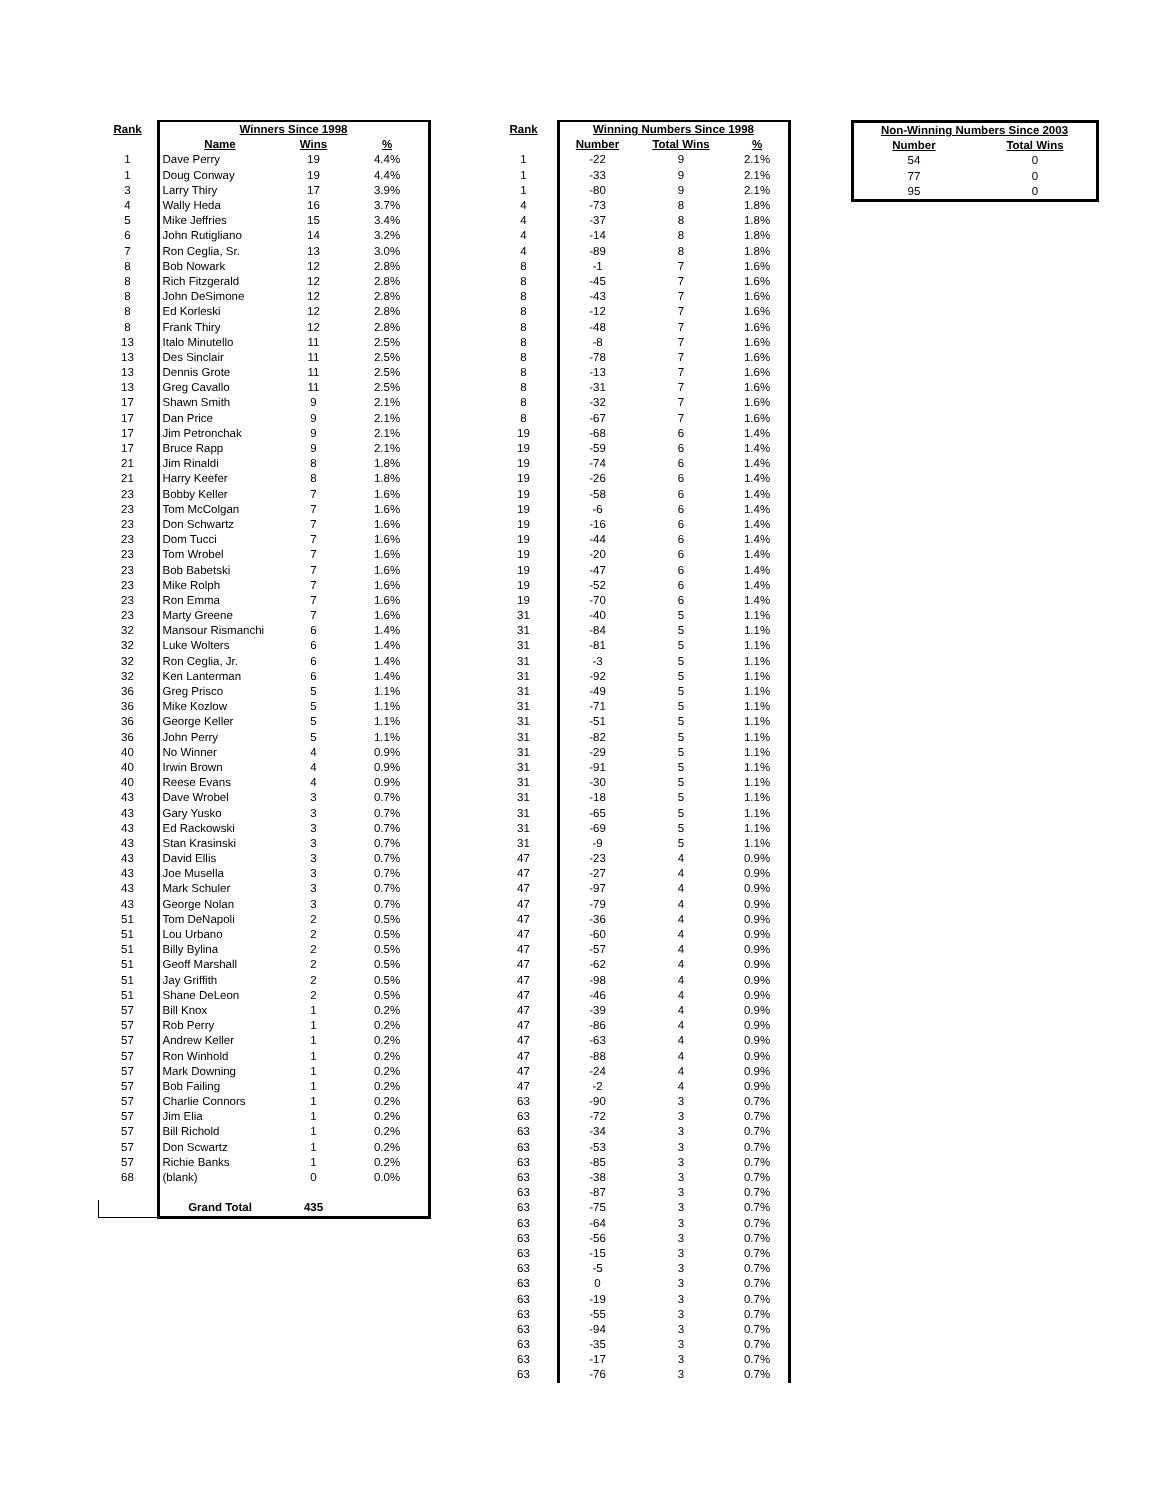| Rank | Winners Since 1998 | | |
| --- | --- | --- | --- |
| | Name | Wins | % |
| 1 | Dave Perry | 19 | 4.4% |
| 1 | Doug Conway | 19 | 4.4% |
| 3 | Larry Thiry | 17 | 3.9% |
| 4 | Wally Heda | 16 | 3.7% |
| 5 | Mike Jeffries | 15 | 3.4% |
| 6 | John Rutigliano | 14 | 3.2% |
| 7 | Ron Ceglia, Sr. | 13 | 3.0% |
| 8 | Bob Nowark | 12 | 2.8% |
| 8 | Rich Fitzgerald | 12 | 2.8% |
| 8 | John DeSimone | 12 | 2.8% |
| 8 | Ed Korleski | 12 | 2.8% |
| 8 | Frank Thiry | 12 | 2.8% |
| 13 | Italo Minutello | 11 | 2.5% |
| 13 | Des Sinclair | 11 | 2.5% |
| 13 | Dennis Grote | 11 | 2.5% |
| 13 | Greg Cavallo | 11 | 2.5% |
| 17 | Shawn Smith | 9 | 2.1% |
| 17 | Dan Price | 9 | 2.1% |
| 17 | Jim Petronchak | 9 | 2.1% |
| 17 | Bruce Rapp | 9 | 2.1% |
| 21 | Jim Rinaldi | 8 | 1.8% |
| 21 | Harry Keefer | 8 | 1.8% |
| 23 | Bobby Keller | 7 | 1.6% |
| 23 | Tom McColgan | 7 | 1.6% |
| 23 | Don Schwartz | 7 | 1.6% |
| 23 | Dom Tucci | 7 | 1.6% |
| 23 | Tom Wrobel | 7 | 1.6% |
| 23 | Bob Babetski | 7 | 1.6% |
| 23 | Mike Rolph | 7 | 1.6% |
| 23 | Ron Emma | 7 | 1.6% |
| 23 | Marty Greene | 7 | 1.6% |
| 32 | Mansour Rismanchi | 6 | 1.4% |
| 32 | Luke Wolters | 6 | 1.4% |
| 32 | Ron Ceglia, Jr. | 6 | 1.4% |
| 32 | Ken Lanterman | 6 | 1.4% |
| 36 | Greg Prisco | 5 | 1.1% |
| 36 | Mike Kozlow | 5 | 1.1% |
| 36 | George Keller | 5 | 1.1% |
| 36 | John Perry | 5 | 1.1% |
| 40 | No Winner | 4 | 0.9% |
| 40 | Irwin Brown | 4 | 0.9% |
| 40 | Reese Evans | 4 | 0.9% |
| 43 | Dave Wrobel | 3 | 0.7% |
| 43 | Gary Yusko | 3 | 0.7% |
| 43 | Ed Rackowski | 3 | 0.7% |
| 43 | Stan Krasinski | 3 | 0.7% |
| 43 | David Ellis | 3 | 0.7% |
| 43 | Joe Musella | 3 | 0.7% |
| 43 | Mark Schuler | 3 | 0.7% |
| 43 | George Nolan | 3 | 0.7% |
| 51 | Tom DeNapoli | 2 | 0.5% |
| 51 | Lou Urbano | 2 | 0.5% |
| 51 | Billy Bylina | 2 | 0.5% |
| 51 | Geoff Marshall | 2 | 0.5% |
| 51 | Jay Griffith | 2 | 0.5% |
| 51 | Shane DeLeon | 2 | 0.5% |
| 57 | Bill Knox | 1 | 0.2% |
| 57 | Rob Perry | 1 | 0.2% |
| 57 | Andrew Keller | 1 | 0.2% |
| 57 | Ron Winhold | 1 | 0.2% |
| 57 | Mark Downing | 1 | 0.2% |
| 57 | Bob Failing | 1 | 0.2% |
| 57 | Charlie Connors | 1 | 0.2% |
| 57 | Jim Elia | 1 | 0.2% |
| 57 | Bill Richold | 1 | 0.2% |
| 57 | Don Scwartz | 1 | 0.2% |
| 57 | Richie Banks | 1 | 0.2% |
| 68 | (blank) | 0 | 0.0% |
| | Grand Total | 435 | |
| Rank | Winning Numbers Since 1998 | | |
| --- | --- | --- | --- |
| | Number | Total Wins | % |
| 1 | -22 | 9 | 2.1% |
| 1 | -33 | 9 | 2.1% |
| 1 | -80 | 9 | 2.1% |
| 4 | -73 | 8 | 1.8% |
| 4 | -37 | 8 | 1.8% |
| 4 | -14 | 8 | 1.8% |
| 4 | -89 | 8 | 1.8% |
| 8 | -1 | 7 | 1.6% |
| 8 | -45 | 7 | 1.6% |
| 8 | -43 | 7 | 1.6% |
| 8 | -12 | 7 | 1.6% |
| 8 | -48 | 7 | 1.6% |
| 8 | -8 | 7 | 1.6% |
| 8 | -78 | 7 | 1.6% |
| 8 | -13 | 7 | 1.6% |
| 8 | -31 | 7 | 1.6% |
| 8 | -32 | 7 | 1.6% |
| 8 | -67 | 7 | 1.6% |
| 19 | -68 | 6 | 1.4% |
| 19 | -59 | 6 | 1.4% |
| 19 | -74 | 6 | 1.4% |
| 19 | -26 | 6 | 1.4% |
| 19 | -58 | 6 | 1.4% |
| 19 | -6 | 6 | 1.4% |
| 19 | -16 | 6 | 1.4% |
| 19 | -44 | 6 | 1.4% |
| 19 | -20 | 6 | 1.4% |
| 19 | -47 | 6 | 1.4% |
| 19 | -52 | 6 | 1.4% |
| 19 | -70 | 6 | 1.4% |
| 31 | -40 | 5 | 1.1% |
| 31 | -84 | 5 | 1.1% |
| 31 | -81 | 5 | 1.1% |
| 31 | -3 | 5 | 1.1% |
| 31 | -92 | 5 | 1.1% |
| 31 | -49 | 5 | 1.1% |
| 31 | -71 | 5 | 1.1% |
| 31 | -51 | 5 | 1.1% |
| 31 | -82 | 5 | 1.1% |
| 31 | -29 | 5 | 1.1% |
| 31 | -91 | 5 | 1.1% |
| 31 | -30 | 5 | 1.1% |
| 31 | -18 | 5 | 1.1% |
| 31 | -65 | 5 | 1.1% |
| 31 | -69 | 5 | 1.1% |
| 31 | -9 | 5 | 1.1% |
| 47 | -23 | 4 | 0.9% |
| 47 | -27 | 4 | 0.9% |
| 47 | -97 | 4 | 0.9% |
| 47 | -79 | 4 | 0.9% |
| 47 | -36 | 4 | 0.9% |
| 47 | -60 | 4 | 0.9% |
| 47 | -57 | 4 | 0.9% |
| 47 | -62 | 4 | 0.9% |
| 47 | -98 | 4 | 0.9% |
| 47 | -46 | 4 | 0.9% |
| 47 | -39 | 4 | 0.9% |
| 47 | -86 | 4 | 0.9% |
| 47 | -63 | 4 | 0.9% |
| 47 | -88 | 4 | 0.9% |
| 47 | -24 | 4 | 0.9% |
| 47 | -2 | 4 | 0.9% |
| 63 | -90 | 3 | 0.7% |
| 63 | -72 | 3 | 0.7% |
| 63 | -34 | 3 | 0.7% |
| 63 | -53 | 3 | 0.7% |
| 63 | -85 | 3 | 0.7% |
| 63 | -38 | 3 | 0.7% |
| 63 | -87 | 3 | 0.7% |
| 63 | -75 | 3 | 0.7% |
| 63 | -64 | 3 | 0.7% |
| 63 | -56 | 3 | 0.7% |
| 63 | -15 | 3 | 0.7% |
| 63 | -5 | 3 | 0.7% |
| 63 | 0 | 3 | 0.7% |
| 63 | -19 | 3 | 0.7% |
| 63 | -55 | 3 | 0.7% |
| 63 | -94 | 3 | 0.7% |
| 63 | -35 | 3 | 0.7% |
| 63 | -17 | 3 | 0.7% |
| 63 | -76 | 3 | 0.7% |
| Non-Winning Numbers Since 2003 | |
| --- | --- |
| Number | Total Wins |
| 54 | 0 |
| 77 | 0 |
| 95 | 0 |